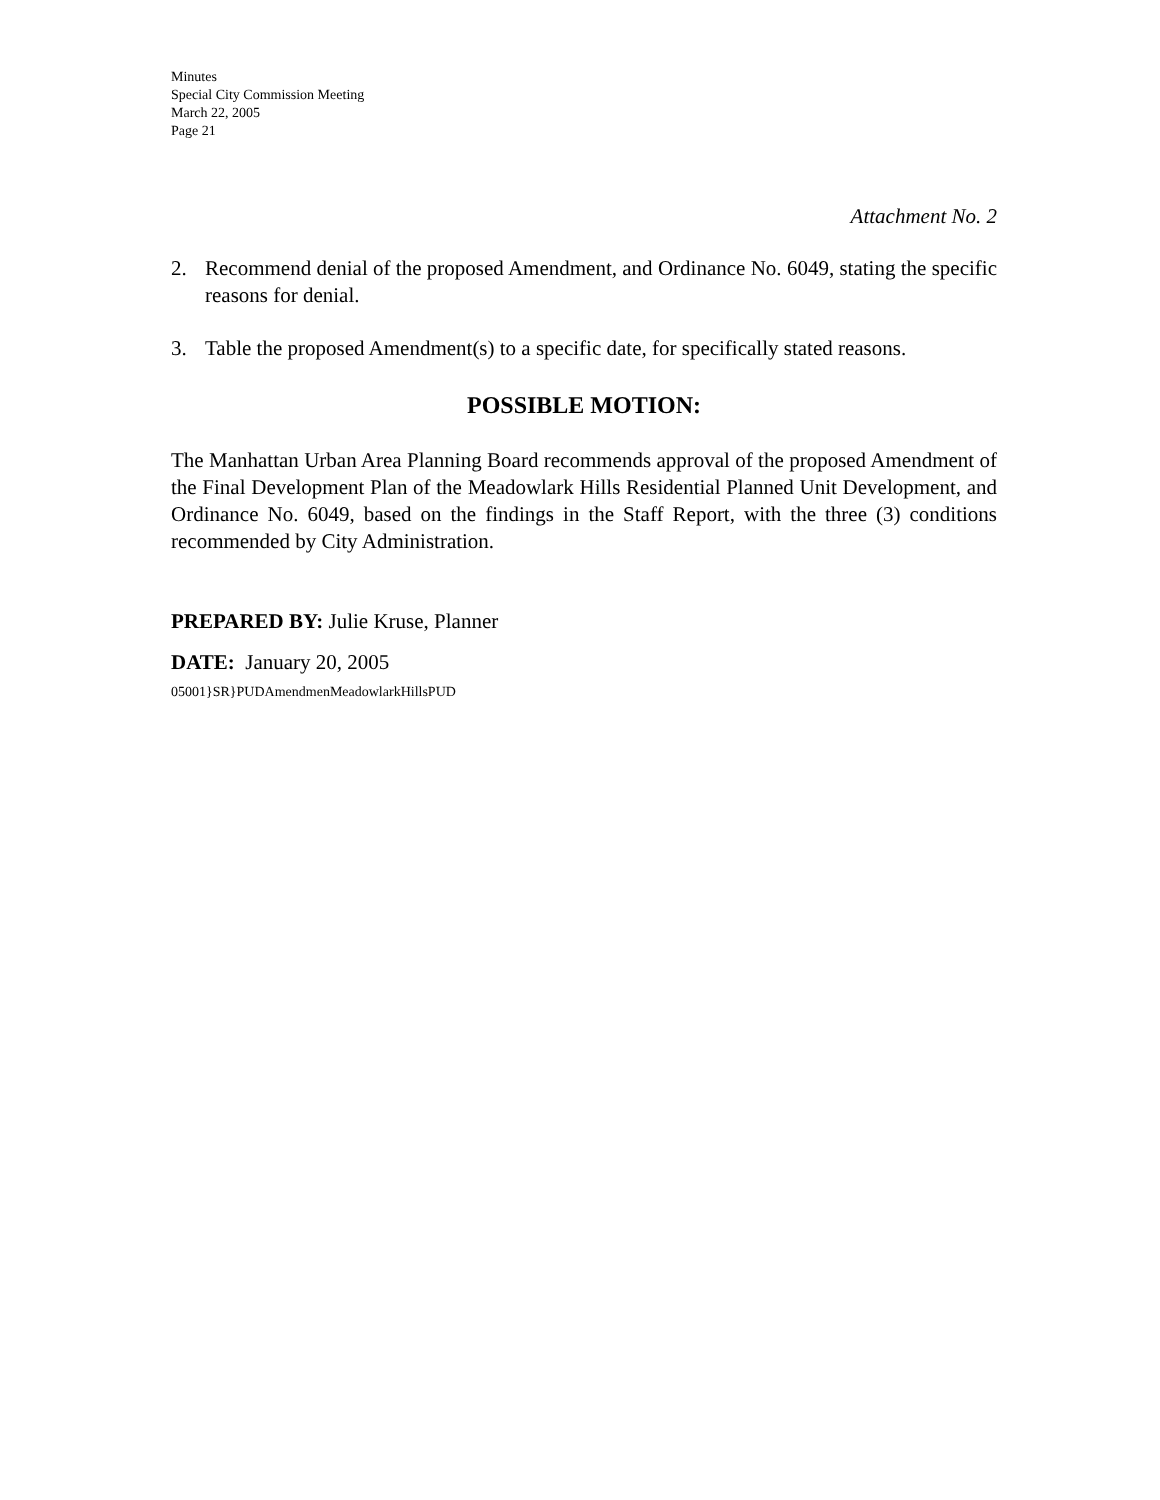Minutes
Special City Commission Meeting
March 22, 2005
Page 21
Attachment No. 2
2. Recommend denial of the proposed Amendment, and Ordinance No. 6049, stating the specific reasons for denial.
3. Table the proposed Amendment(s) to a specific date, for specifically stated reasons.
POSSIBLE MOTION:
The Manhattan Urban Area Planning Board recommends approval of the proposed Amendment of the Final Development Plan of the Meadowlark Hills Residential Planned Unit Development, and Ordinance No. 6049, based on the findings in the Staff Report, with the three (3) conditions recommended by City Administration.
PREPARED BY: Julie Kruse, Planner
DATE: January 20, 2005
05001}SR}PUDAmendmenMeadowlarkHillsPUD